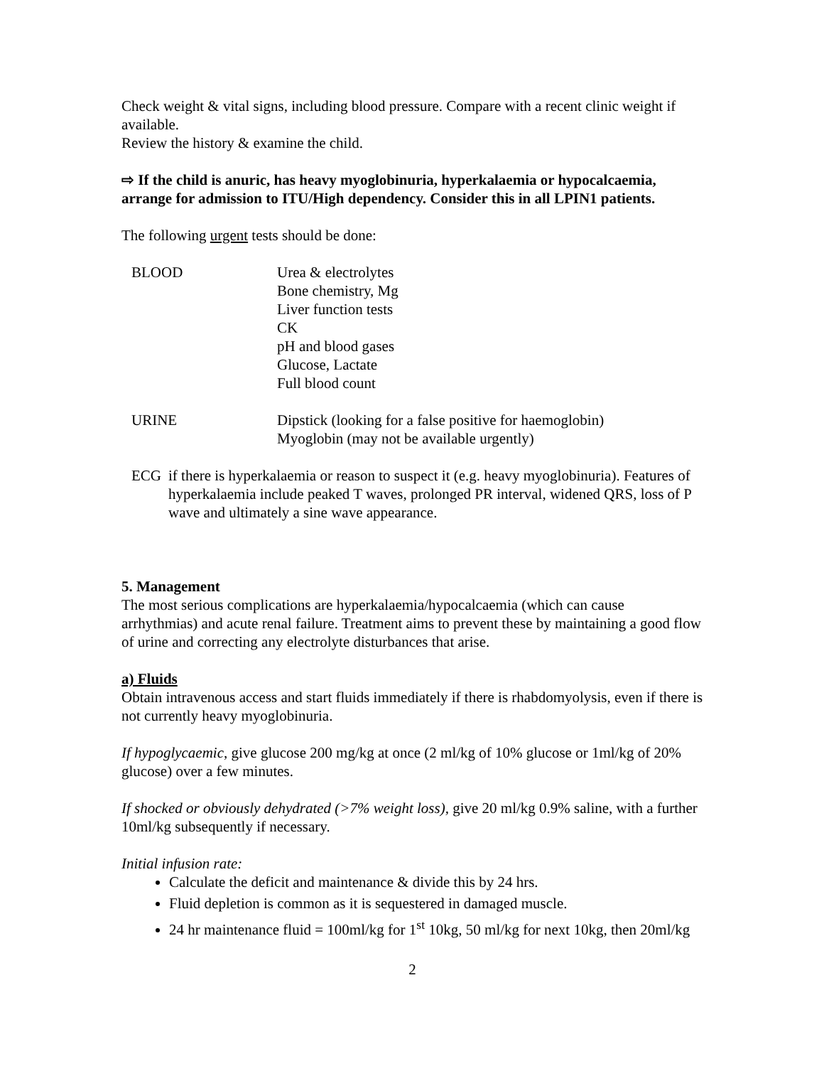Check weight & vital signs, including blood pressure. Compare with a recent clinic weight if available.
Review the history & examine the child.
⇨ If the child is anuric, has heavy myoglobinuria, hyperkalaemia or hypocalcaemia, arrange for admission to ITU/High dependency. Consider this in all LPIN1 patients.
The following urgent tests should be done:
BLOOD Urea & electrolytes
Bone chemistry, Mg
Liver function tests
CK
pH and blood gases
Glucose, Lactate
Full blood count
URINE Dipstick (looking for a false positive for haemoglobin)
Myoglobin (may not be available urgently)
ECG if there is hyperkalaemia or reason to suspect it (e.g. heavy myoglobinuria). Features of hyperkalaemia include peaked T waves, prolonged PR interval, widened QRS, loss of P wave and ultimately a sine wave appearance.
5. Management
The most serious complications are hyperkalaemia/hypocalcaemia (which can cause arrhythmias) and acute renal failure. Treatment aims to prevent these by maintaining a good flow of urine and correcting any electrolyte disturbances that arise.
a) Fluids
Obtain intravenous access and start fluids immediately if there is rhabdomyolysis, even if there is not currently heavy myoglobinuria.
If hypoglycaemic, give glucose 200 mg/kg at once (2 ml/kg of 10% glucose or 1ml/kg of 20% glucose) over a few minutes.
If shocked or obviously dehydrated (>7% weight loss), give 20 ml/kg 0.9% saline, with a further 10ml/kg subsequently if necessary.
Initial infusion rate:
Calculate the deficit and maintenance & divide this by 24 hrs.
Fluid depletion is common as it is sequestered in damaged muscle.
24 hr maintenance fluid = 100ml/kg for 1<sup>st</sup> 10kg, 50 ml/kg for next 10kg, then 20ml/kg
2